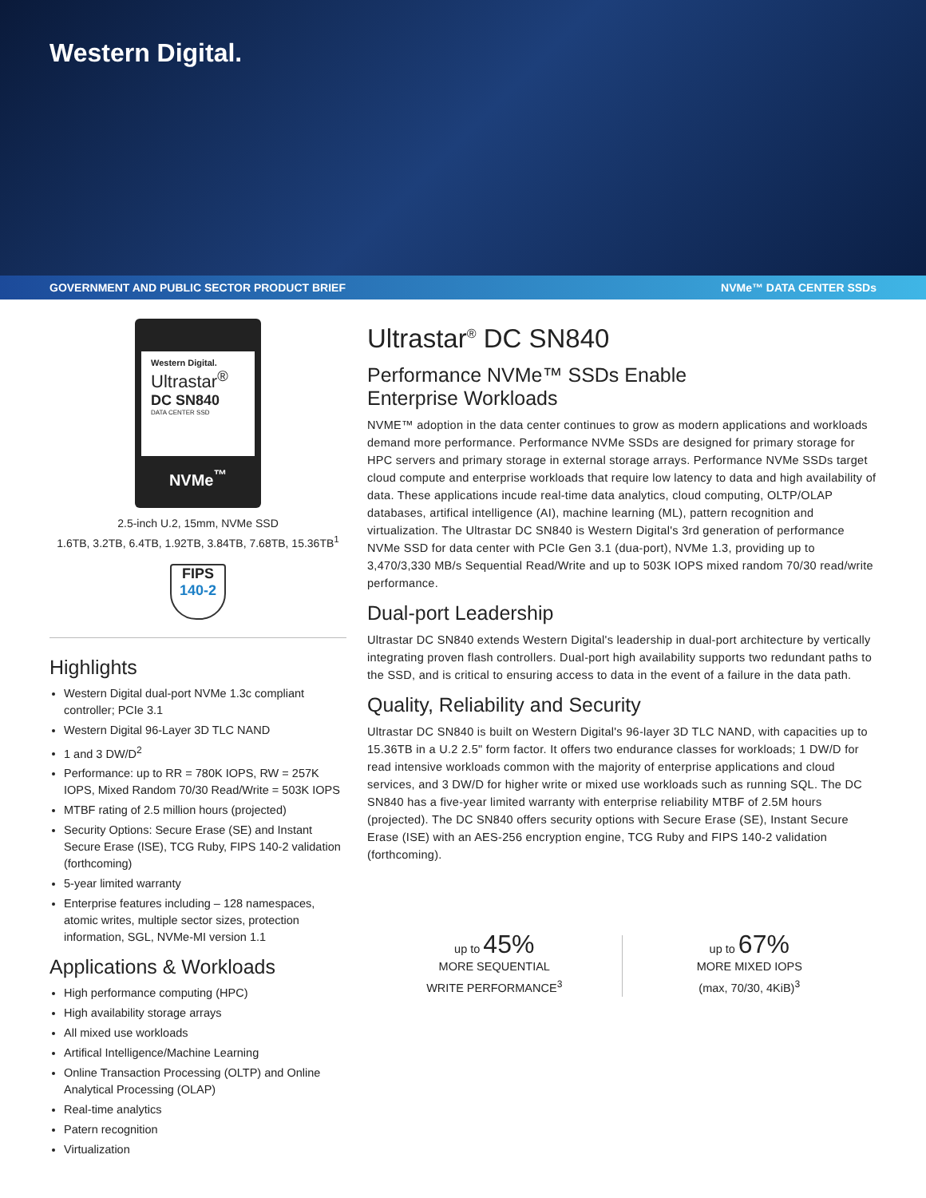Western Digital.
GOVERNMENT AND PUBLIC SECTOR PRODUCT BRIEF NVMe™ DATA CENTER SSDs
Western Digital.
Ultrastar<sup>®</sup>
DC SN840
DATA CENTER SSD
NVMe<sup>™</sup>
2.5-inch U.2, 15mm, NVMe SSD
1.6TB, 3.2TB, 6.4TB, 1.92TB, 3.84TB, 7.68TB, 15.36TB<sup>1</sup>
FIPS
140-2
Highlights
Western Digital dual-port NVMe 1.3c compliant controller; PCIe 3.1
Western Digital 96-Layer 3D TLC NAND
1 and 3 DW/D<sup>2</sup>
Performance: up to RR = 780K IOPS, RW = 257K IOPS, Mixed Random 70/30 Read/Write = 503K IOPS
MTBF rating of 2.5 million hours (projected)
Security Options: Secure Erase (SE) and Instant Secure Erase (ISE), TCG Ruby, FIPS 140-2 validation (forthcoming)
5-year limited warranty
Enterprise features including – 128 namespaces, atomic writes, multiple sector sizes, protection information, SGL, NVMe-MI version 1.1
Applications & Workloads
High performance computing (HPC)
High availability storage arrays
All mixed use workloads
Artifical Intelligence/Machine Learning
Online Transaction Processing (OLTP) and Online Analytical Processing (OLAP)
Real-time analytics
Patern recognition
Virtualization
Ultrastar<sup>®</sup> DC SN840
Performance NVMe™ SSDs Enable
Enterprise Workloads
NVME™ adoption in the data center continues to grow as modern applications and workloads demand more performance. Performance NVMe SSDs are designed for primary storage for HPC servers and primary storage in external storage arrays. Performance NVMe SSDs target cloud compute and enterprise workloads that require low latency to data and high availability of data. These applications incude real-time data analytics, cloud computing, OLTP/OLAP databases, artifical intelligence (AI), machine learning (ML), pattern recognition and virtualization. The Ultrastar DC SN840 is Western Digital's 3rd generation of performance NVMe SSD for data center with PCIe Gen 3.1 (dua-port), NVMe 1.3, providing up to 3,470/3,330 MB/s Sequential Read/Write and up to 503K IOPS mixed random 70/30 read/write performance.
Dual-port Leadership
Ultrastar DC SN840 extends Western Digital's leadership in dual-port architecture by vertically integrating proven flash controllers. Dual-port high availability supports two redundant paths to the SSD, and is critical to ensuring access to data in the event of a failure in the data path.
Quality, Reliability and Security
Ultrastar DC SN840 is built on Western Digital's 96-layer 3D TLC NAND, with capacities up to 15.36TB in a U.2 2.5" form factor. It offers two endurance classes for workloads; 1 DW/D for read intensive workloads common with the majority of enterprise applications and cloud services, and 3 DW/D for higher write or mixed use workloads such as running SQL. The DC SN840 has a five-year limited warranty with enterprise reliability MTBF of 2.5M hours (projected). The DC SN840 offers security options with Secure Erase (SE), Instant Secure Erase (ISE) with an AES-256 encryption engine, TCG Ruby and FIPS 140-2 validation (forthcoming).
up to 45%
MORE SEQUENTIAL
WRITE PERFORMANCE<sup>3</sup>
up to 67%
MORE MIXED IOPS
(max, 70/30, 4KiB)<sup>3</sup>